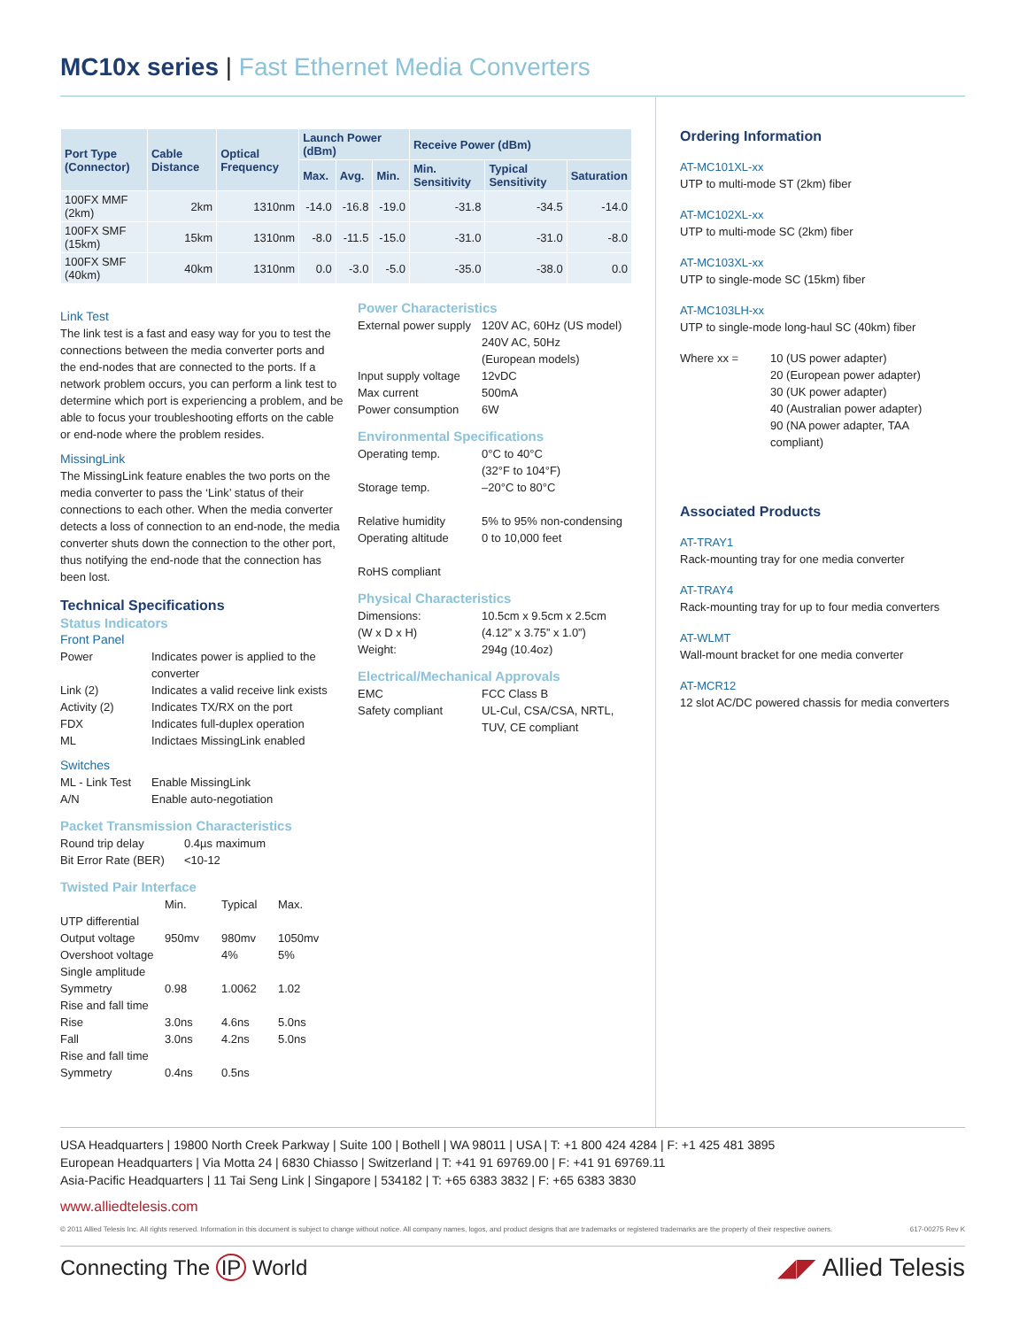MC10x series | Fast Ethernet Media Converters
| Port Type (Connector) | Cable Distance | Optical Frequency | Launch Power (dBm) | | | Receive Power (dBm) | | |
| --- | --- | --- | --- | --- | --- | --- | --- | --- |
| | | | Max. | Avg. | Min. | Min. Sensitivity | Typical Sensitivity | Saturation |
| 100FX MMF (2km) | 2km | 1310nm | -14.0 | -16.8 | -19.0 | -31.8 | -34.5 | -14.0 |
| 100FX SMF (15km) | 15km | 1310nm | -8.0 | -11.5 | -15.0 | -31.0 | -31.0 | -8.0 |
| 100FX SMF (40km) | 40km | 1310nm | 0.0 | -3.0 | -5.0 | -35.0 | -38.0 | 0.0 |
Link Test
The link test is a fast and easy way for you to test the connections between the media converter ports and the end-nodes that are connected to the ports. If a network problem occurs, you can perform a link test to determine which port is experiencing a problem, and be able to focus your troubleshooting efforts on the cable or end-node where the problem resides.
MissingLink
The MissingLink feature enables the two ports on the media converter to pass the ‘Link’ status of their connections to each other. When the media converter detects a loss of connection to an end-node, the media converter shuts down the connection to the other port, thus notifying the end-node that the connection has been lost.
Technical Specifications
Status Indicators
Front Panel
Power Indicates power is applied to the converter Link (2) Indicates a valid receive link exists Activity (2) Indicates TX/RX on the port FDX Indicates full-duplex operation ML Indictaes MissingLink enabled
Switches
ML - Link Test Enable MissingLink A/N Enable auto-negotiation
Packet Transmission Characteristics
Round trip delay 0.4µs maximum Bit Error Rate (BER) <10-12
Twisted Pair Interface
Min. Typical Max. UTP differential Output voltage 950mv 980mv 1050mv Overshoot voltage 4% 5% Single amplitude Symmetry 0.98 1.0062 1.02 Rise and fall time Rise 3.0ns 4.6ns 5.0ns Fall 3.0ns 4.2ns 5.0ns Rise and fall time Symmetry 0.4ns 0.5ns
Power Characteristics
External power supply 120V AC, 60Hz (US model)
240V AC, 50Hz
(European models) Input supply voltage 12vDC Max current 500mA Power consumption 6W
Environmental Specifications
Operating temp. 0°C to 40°C
(32°F to 104°F) Storage temp. –20°C to 80°C
Relative humidity 5% to 95% non-condensing Operating altitude 0 to 10,000 feet
RoHS compliant
Physical Characteristics
Dimensions:
(W x D x H) 10.5cm x 9.5cm x 2.5cm
(4.12” x 3.75” x 1.0”) Weight: 294g (10.4oz)
Electrical/Mechanical Approvals
EMC FCC Class B Safety compliant UL-Cul, CSA/CSA, NRTL, TUV, CE compliant
Ordering Information
AT-MC101XL-xx
UTP to multi-mode ST (2km) fiber
AT-MC102XL-xx
UTP to multi-mode SC (2km) fiber
AT-MC103XL-xx
UTP to single-mode SC (15km) fiber
AT-MC103LH-xx
UTP to single-mode long-haul SC (40km) fiber
Where xx = 10 (US power adapter)
20 (European power adapter)
30 (UK power adapter)
40 (Australian power adapter)
90 (NA power adapter, TAA compliant)
Associated Products
AT-TRAY1
Rack-mounting tray for one media converter
AT-TRAY4
Rack-mounting tray for up to four media converters
AT-WLMT
Wall-mount bracket for one media converter
AT-MCR12
12 slot AC/DC powered chassis for media converters
USA Headquarters | 19800 North Creek Parkway | Suite 100 | Bothell | WA 98011 | USA | T: +1 800 424 4284 | F: +1 425 481 3895
European Headquarters | Via Motta 24 | 6830 Chiasso | Switzerland | T: +41 91 69769.00 | F: +41 91 69769.11
Asia-Pacific Headquarters | 11 Tai Seng Link | Singapore | 534182 | T: +65 6383 3832 | F: +65 6383 3830
www.alliedtelesis.com
© 2011 Allied Telesis Inc. All rights reserved. Information in this document is subject to change without notice. All company names, logos, and product designs that are trademarks or registered trademarks are the property of their respective owners. 617-00275 Rev K
Connecting The IP World ◢◤ Allied Telesis